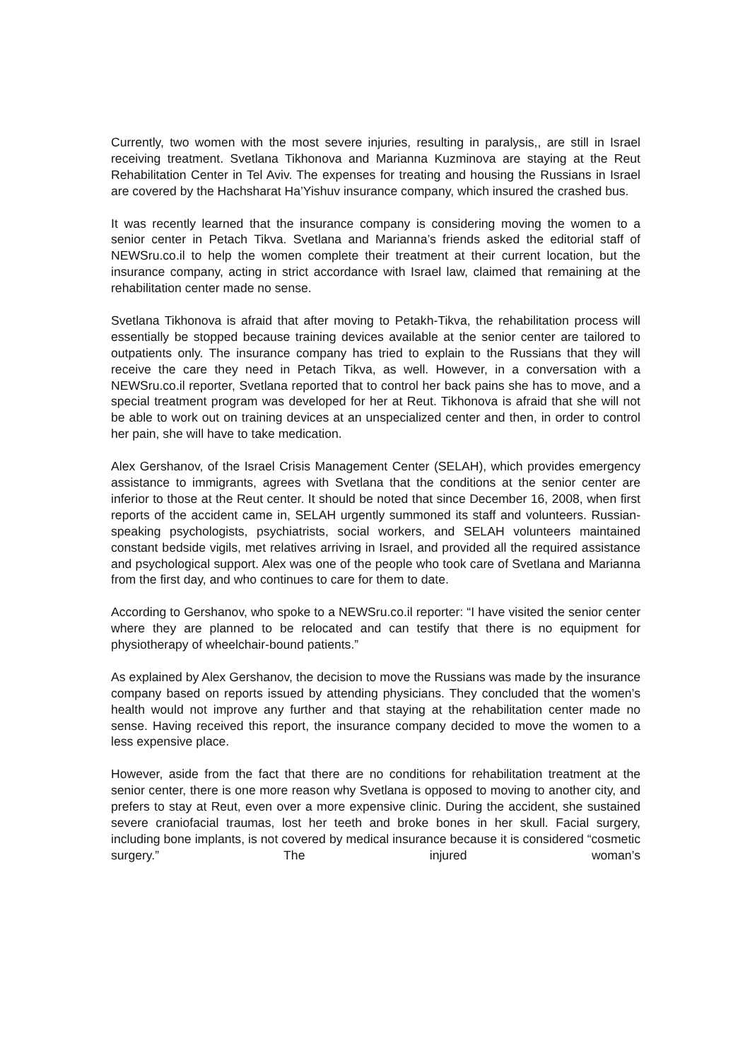Currently, two women with the most severe injuries, resulting in paralysis,, are still in Israel receiving treatment. Svetlana Tikhonova and Marianna Kuzminova are staying at the Reut Rehabilitation Center in Tel Aviv. The expenses for treating and housing the Russians in Israel are covered by the Hachsharat Ha’Yishuv insurance company, which insured the crashed bus.
It was recently learned that the insurance company is considering moving the women to a senior center in Petach Tikva. Svetlana and Marianna’s friends asked the editorial staff of NEWSru.co.il to help the women complete their treatment at their current location, but the insurance company, acting in strict accordance with Israel law, claimed that remaining at the rehabilitation center made no sense.
Svetlana Tikhonova is afraid that after moving to Petakh-Tikva, the rehabilitation process will essentially be stopped because training devices available at the senior center are tailored to outpatients only. The insurance company has tried to explain to the Russians that they will receive the care they need in Petach Tikva, as well. However, in a conversation with a NEWSru.co.il reporter, Svetlana reported that to control her back pains she has to move, and a special treatment program was developed for her at Reut. Tikhonova is afraid that she will not be able to work out on training devices at an unspecialized center and then, in order to control her pain, she will have to take medication.
Alex Gershanov, of the Israel Crisis Management Center (SELAH), which provides emergency assistance to immigrants, agrees with Svetlana that the conditions at the senior center are inferior to those at the Reut center. It should be noted that since December 16, 2008, when first reports of the accident came in, SELAH urgently summoned its staff and volunteers. Russian-speaking psychologists, psychiatrists, social workers, and SELAH volunteers maintained constant bedside vigils, met relatives arriving in Israel, and provided all the required assistance and psychological support. Alex was one of the people who took care of Svetlana and Marianna from the first day, and who continues to care for them to date.
According to Gershanov, who spoke to a NEWSru.co.il reporter: “I have visited the senior center where they are planned to be relocated and can testify that there is no equipment for physiotherapy of wheelchair-bound patients.”
As explained by Alex Gershanov, the decision to move the Russians was made by the insurance company based on reports issued by attending physicians. They concluded that the women’s health would not improve any further and that staying at the rehabilitation center made no sense. Having received this report, the insurance company decided to move the women to a less expensive place.
However, aside from the fact that there are no conditions for rehabilitation treatment at the senior center, there is one more reason why Svetlana is opposed to moving to another city, and prefers to stay at Reut, even over a more expensive clinic. During the accident, she sustained severe craniofacial traumas, lost her teeth and broke bones in her skull. Facial surgery, including bone implants, is not covered by medical insurance because it is considered “cosmetic surgery.” The injured woman’s